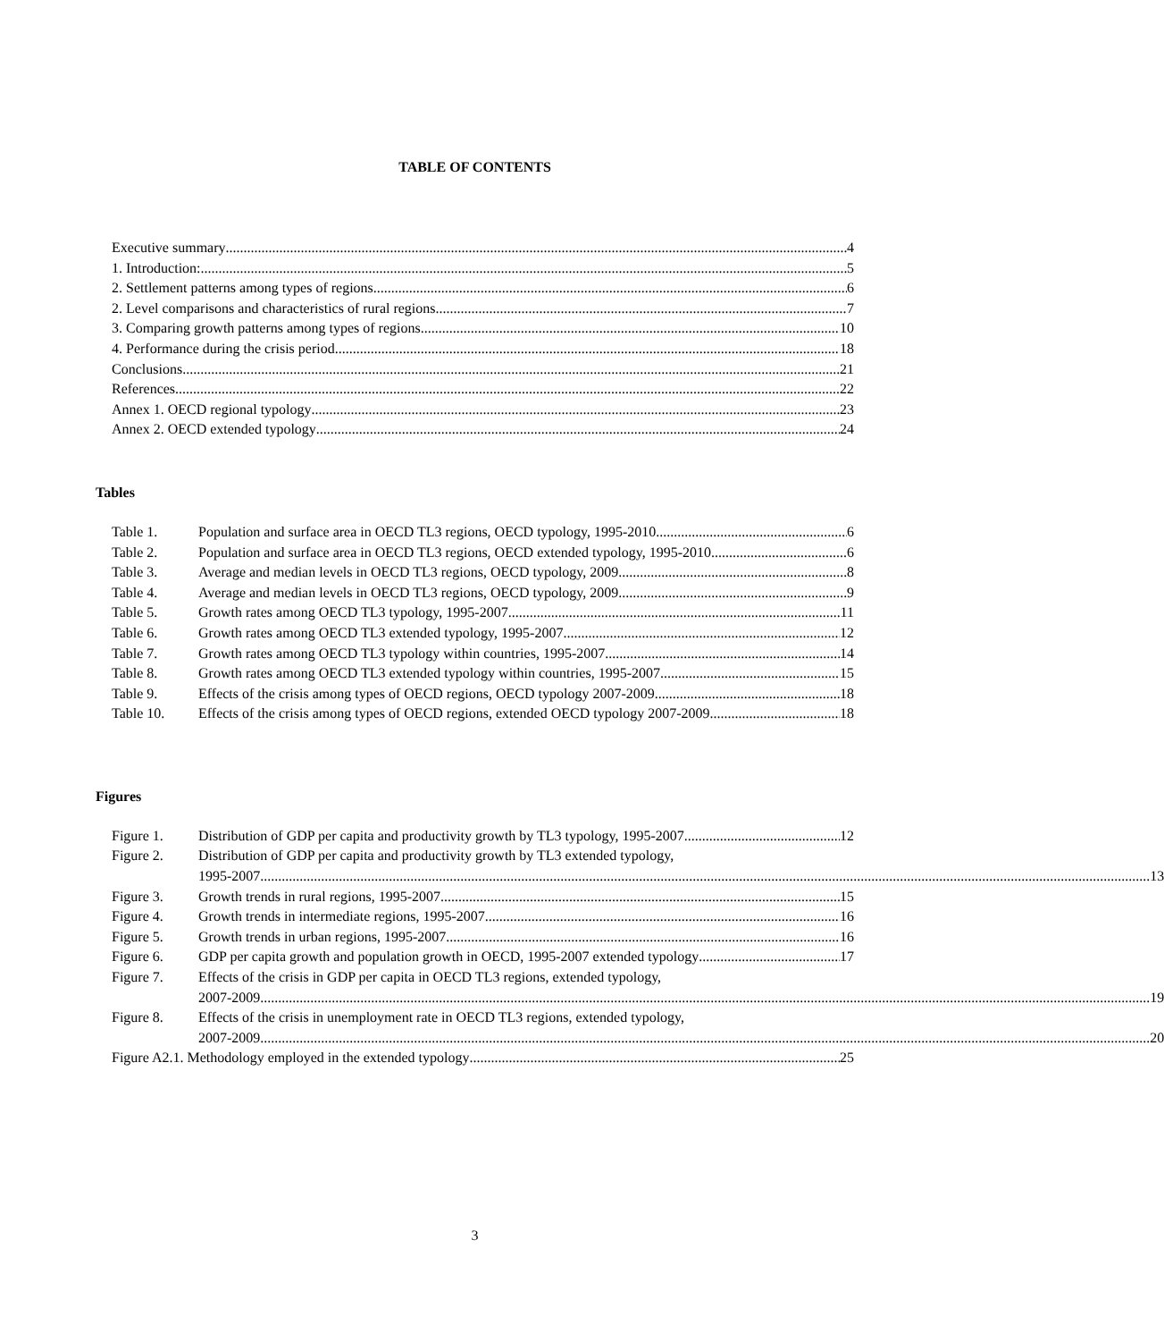TABLE OF CONTENTS
Executive summary 4
1. Introduction: 5
2. Settlement patterns among types of regions 6
2. Level comparisons and characteristics of rural regions 7
3. Comparing growth patterns among types of regions. 10
4. Performance during the crisis period 18
Conclusions 21
References 22
Annex 1. OECD regional typology 23
Annex 2. OECD extended typology 24
Tables
Table 1. Population and surface area in OECD TL3 regions, OECD typology, 1995-2010 6
Table 2. Population and surface area in OECD TL3 regions, OECD extended typology, 1995-2010 6
Table 3. Average and median levels in OECD TL3 regions, OECD typology, 2009 8
Table 4. Average and median levels in OECD TL3 regions, OECD typology, 2009 9
Table 5. Growth rates among OECD TL3 typology, 1995-2007 11
Table 6. Growth rates among OECD TL3 extended typology, 1995-2007 12
Table 7. Growth rates among OECD TL3 typology within countries, 1995-2007 14
Table 8. Growth rates among OECD TL3 extended typology within countries, 1995-2007 15
Table 9. Effects of the crisis among types of OECD regions, OECD typology 2007-2009 18
Table 10. Effects of the crisis among types of OECD regions, extended OECD typology 2007-2009 18
Figures
Figure 1. Distribution of GDP per capita and productivity growth by TL3 typology, 1995-2007 12
Figure 2. Distribution of GDP per capita and productivity growth by TL3 extended typology,
1995-2007 13
Figure 3. Growth trends in rural regions, 1995-2007 15
Figure 4. Growth trends in intermediate regions, 1995-2007 16
Figure 5. Growth trends in urban regions, 1995-2007 16
Figure 6. GDP per capita growth and population growth in OECD, 1995-2007 extended typology 17
Figure 7. Effects of the crisis in GDP per capita in OECD TL3 regions, extended typology,
2007-2009 19
Figure 8. Effects of the crisis in unemployment rate in OECD TL3 regions, extended typology,
2007-2009 20
Figure A2.1. Methodology employed in the extended typology 25
3